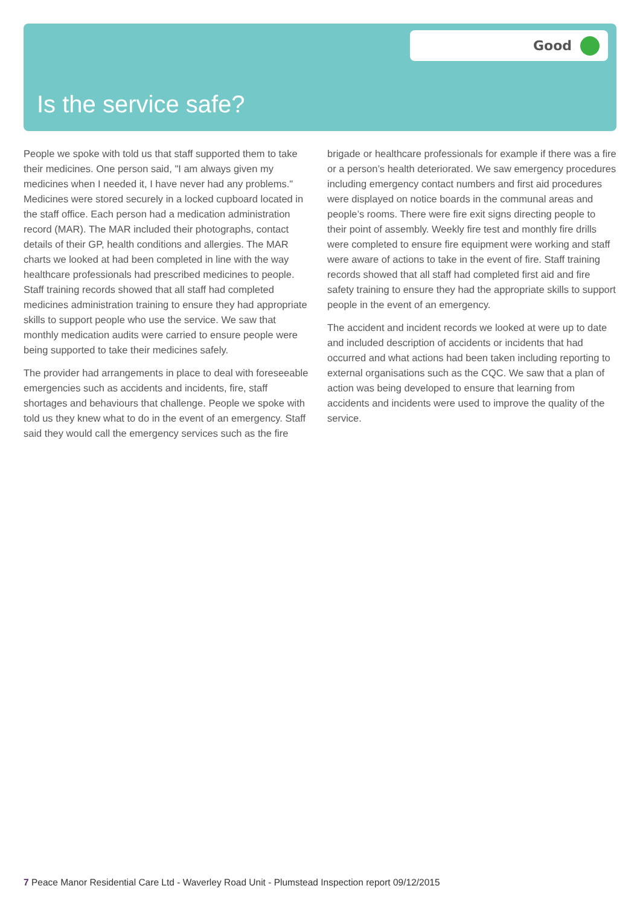Good
Is the service safe?
People we spoke with told us that staff supported them to take their medicines. One person said, "I am always given my medicines when I needed it, I have never had any problems." Medicines were stored securely in a locked cupboard located in the staff office. Each person had a medication administration record (MAR). The MAR included their photographs, contact details of their GP, health conditions and allergies. The MAR charts we looked at had been completed in line with the way healthcare professionals had prescribed medicines to people. Staff training records showed that all staff had completed medicines administration training to ensure they had appropriate skills to support people who use the service. We saw that monthly medication audits were carried to ensure people were being supported to take their medicines safely.
The provider had arrangements in place to deal with foreseeable emergencies such as accidents and incidents, fire, staff shortages and behaviours that challenge. People we spoke with told us they knew what to do in the event of an emergency. Staff said they would call the emergency services such as the fire brigade or healthcare professionals for example if there was a fire or a person’s health deteriorated. We saw emergency procedures including emergency contact numbers and first aid procedures were displayed on notice boards in the communal areas and people’s rooms. There were fire exit signs directing people to their point of assembly. Weekly fire test and monthly fire drills were completed to ensure fire equipment were working and staff were aware of actions to take in the event of fire. Staff training records showed that all staff had completed first aid and fire safety training to ensure they had the appropriate skills to support people in the event of an emergency.
The accident and incident records we looked at were up to date and included description of accidents or incidents that had occurred and what actions had been taken including reporting to external organisations such as the CQC. We saw that a plan of action was being developed to ensure that learning from accidents and incidents were used to improve the quality of the service.
7 Peace Manor Residential Care Ltd - Waverley Road Unit - Plumstead Inspection report 09/12/2015